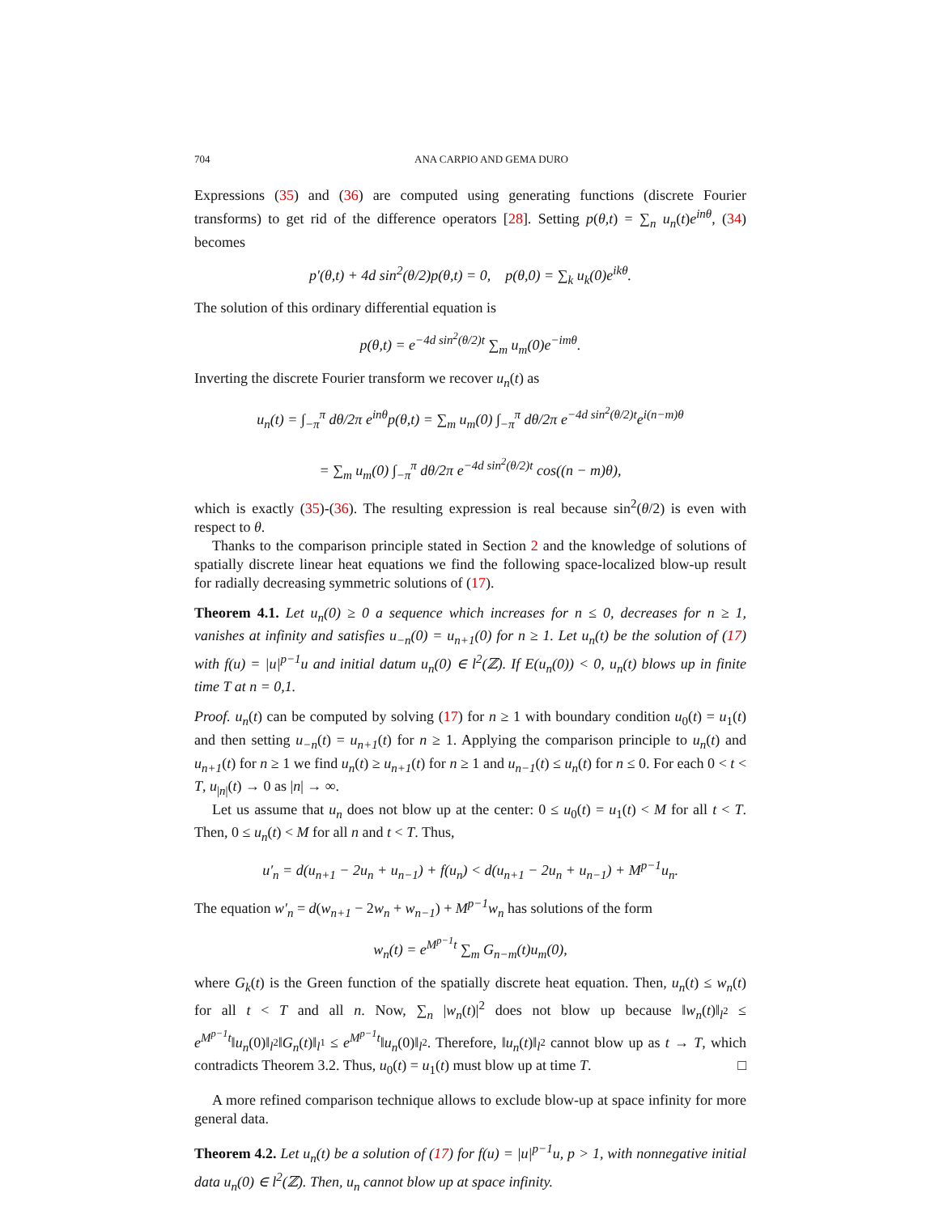704 ANA CARPIO AND GEMA DURO
Expressions (35) and (36) are computed using generating functions (discrete Fourier transforms) to get rid of the difference operators [28]. Setting p(θ,t) = ∑<sub>n</sub> u<sub>n</sub>(t)e<sup>inθ</sup>, (34) becomes
p′(θ,t) + 4d sin<sup>2</sup>(θ/2)p(θ,t) = 0, p(θ,0) = ∑<sub>k</sub> u<sub>k</sub>(0)e<sup>ikθ</sup>.
The solution of this ordinary differential equation is
p(θ,t) = e<sup>−4d sin<sup>2</sup>(θ/2)t</sup> ∑<sub>m</sub> u<sub>m</sub>(0)e<sup>−imθ</sup>.
Inverting the discrete Fourier transform we recover u<sub>n</sub>(t) as
u<sub>n</sub>(t) = ∫<sub>−π</sub><sup>π</sup> dθ/2π e<sup>inθ</sup>p(θ,t) = ∑<sub>m</sub> u<sub>m</sub>(0) ∫<sub>−π</sub><sup>π</sup> dθ/2π e<sup>−4d sin<sup>2</sup>(θ/2)t</sup>e<sup>i(n−m)θ</sup>
= ∑<sub>m</sub> u<sub>m</sub>(0) ∫<sub>−π</sub><sup>π</sup> dθ/2π e<sup>−4d sin<sup>2</sup>(θ/2)t</sup> cos((n − m)θ),
which is exactly (35)-(36). The resulting expression is real because sin<sup>2</sup>(θ/2) is even with respect to θ.
Thanks to the comparison principle stated in Section 2 and the knowledge of solutions of spatially discrete linear heat equations we find the following space-localized blow-up result for radially decreasing symmetric solutions of (17).
Theorem 4.1. Let u<sub>n</sub>(0) ≥ 0 a sequence which increases for n ≤ 0, decreases for n ≥ 1, vanishes at infinity and satisfies u<sub>−n</sub>(0) = u<sub>n+1</sub>(0) for n ≥ 1. Let u<sub>n</sub>(t) be the solution of (17) with f(u) = |u|<sup>p−1</sup>u and initial datum u<sub>n</sub>(0) ∈ l<sup>2</sup>(ℤ). If E(u<sub>n</sub>(0)) < 0, u<sub>n</sub>(t) blows up in finite time T at n = 0,1.
Proof. u<sub>n</sub>(t) can be computed by solving (17) for n ≥ 1 with boundary condition u<sub>0</sub>(t) = u<sub>1</sub>(t) and then setting u<sub>−n</sub>(t) = u<sub>n+1</sub>(t) for n ≥ 1. Applying the comparison principle to u<sub>n</sub>(t) and u<sub>n+1</sub>(t) for n ≥ 1 we find u<sub>n</sub>(t) ≥ u<sub>n+1</sub>(t) for n ≥ 1 and u<sub>n−1</sub>(t) ≤ u<sub>n</sub>(t) for n ≤ 0. For each 0 < t < T, u<sub>|n|</sub>(t) → 0 as |n| → ∞.
Let us assume that u<sub>n</sub> does not blow up at the center: 0 ≤ u<sub>0</sub>(t) = u<sub>1</sub>(t) < M for all t < T. Then, 0 ≤ u<sub>n</sub>(t) < M for all n and t < T. Thus,
u′<sub>n</sub> = d(u<sub>n+1</sub> − 2u<sub>n</sub> + u<sub>n−1</sub>) + f(u<sub>n</sub>) < d(u<sub>n+1</sub> − 2u<sub>n</sub> + u<sub>n−1</sub>) + M<sup>p−1</sup>u<sub>n</sub>.
The equation w′<sub>n</sub> = d(w<sub>n+1</sub> − 2w<sub>n</sub> + w<sub>n−1</sub>) + M<sup>p−1</sup>w<sub>n</sub> has solutions of the form
w<sub>n</sub>(t) = e<sup>M<sup>p−1</sup>t</sup> ∑<sub>m</sub> G<sub>n−m</sub>(t)u<sub>m</sub>(0),
where G<sub>k</sub>(t) is the Green function of the spatially discrete heat equation. Then, u<sub>n</sub>(t) ≤ w<sub>n</sub>(t) for all t < T and all n. Now, ∑<sub>n</sub> |w<sub>n</sub>(t)|<sup>2</sup> does not blow up because ‖w<sub>n</sub>(t)‖<sub>l<sup>2</sup></sub> ≤ e<sup>M<sup>p−1</sup>t</sup>‖u<sub>n</sub>(0)‖<sub>l<sup>2</sup></sub>‖G<sub>n</sub>(t)‖<sub>l<sup>1</sup></sub> ≤ e<sup>M<sup>p−1</sup>t</sup>‖u<sub>n</sub>(0)‖<sub>l<sup>2</sup></sub>. Therefore, ‖u<sub>n</sub>(t)‖<sub>l<sup>2</sup></sub> cannot blow up as t → T, which contradicts Theorem 3.2. Thus, u<sub>0</sub>(t) = u<sub>1</sub>(t) must blow up at time T. □
A more refined comparison technique allows to exclude blow-up at space infinity for more general data.
Theorem 4.2. Let u<sub>n</sub>(t) be a solution of (17) for f(u) = |u|<sup>p−1</sup>u, p > 1, with nonnegative initial data u<sub>n</sub>(0) ∈ l<sup>2</sup>(ℤ). Then, u<sub>n</sub> cannot blow up at space infinity.